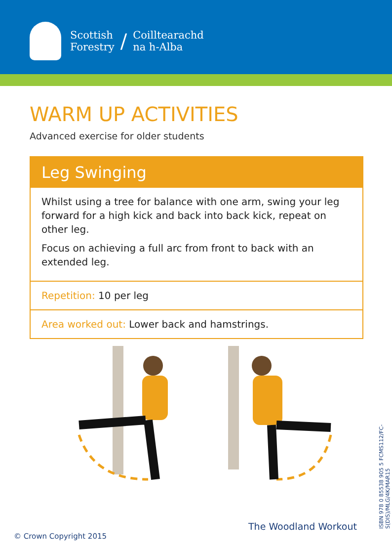Scottish
Forestry
/
Coilltearachd
na h-Alba
WARM UP ACTIVITIES
Advanced exercise for older students
Leg Swinging
Whilst using a tree for balance with one arm, swing your leg forward for a high kick and back into back kick, repeat on other leg.
Focus on achieving a full arc from front to back with an extended leg.
Repetition: 10 per leg
Area worked out: Lower back and hamstrings.
The Woodland Workout
© Crown Copyright 2015
ISBN 978 0 85538 905 5 FCMS112/FC-S(DIS)/MLG/4K/MAR15